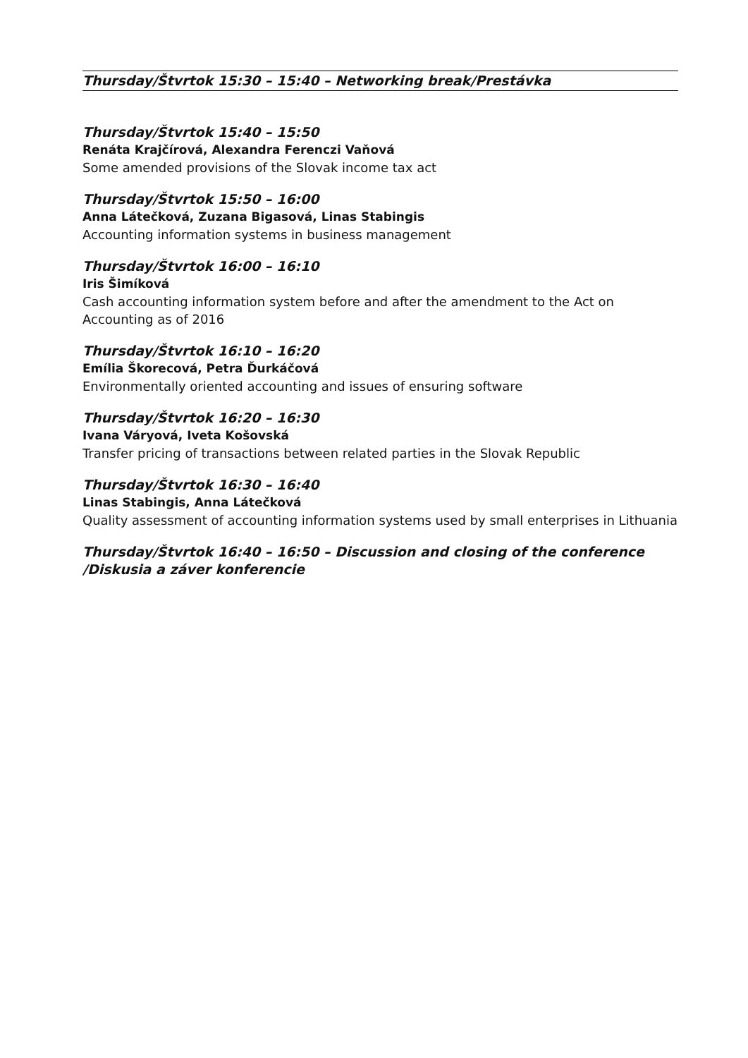Thursday/Štvrtok 15:30 – 15:40 – Networking break/Prestávka
Thursday/Štvrtok 15:40 – 15:50
Renáta Krajčírová, Alexandra Ferenczi Vaňová
Some amended provisions of the Slovak income tax act
Thursday/Štvrtok 15:50 – 16:00
Anna Látečková, Zuzana Bigasová, Linas Stabingis
Accounting information systems in business management
Thursday/Štvrtok 16:00 – 16:10
Iris Šimíková
Cash accounting information system before and after the amendment to the Act on Accounting as of 2016
Thursday/Štvrtok 16:10 – 16:20
Emília Škorecová, Petra Ďurkáčová
Environmentally oriented accounting and issues of ensuring software
Thursday/Štvrtok 16:20 – 16:30
Ivana Váryová, Iveta Košovská
Transfer pricing of transactions between related parties in the Slovak Republic
Thursday/Štvrtok 16:30 – 16:40
Linas Stabingis, Anna Látečková
Quality assessment of accounting information systems used by small enterprises in Lithuania
Thursday/Štvrtok 16:40 – 16:50 – Discussion and closing of the conference /Diskusia a záver konferencie